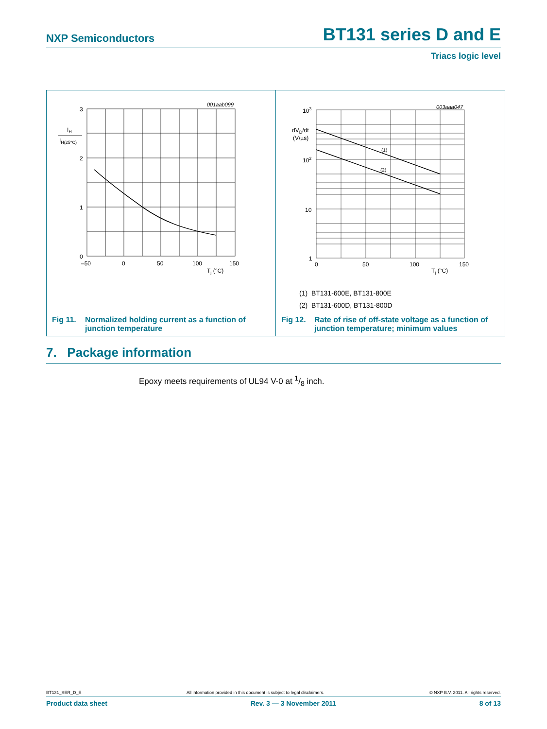NXP Semiconductors
BT131 series D and E
Triacs logic level
001aab099
3
2
1
0
IH
IH(25°C)
–50
0
50
100
150
Tj (°C)
Fig 11. Normalized holding current as a function of
junction temperature
003aaa047
103
102
10
1
dVD/dt
(V/µs)
(1)
(2)
0
50
100
150
Tj (°C)
(1) BT131-600E, BT131-800E
(2) BT131-600D, BT131-800D
Fig 12. Rate of rise of off-state voltage as a function of
junction temperature; minimum values
7. Package information
Epoxy meets requirements of UL94 V-0 at 1/8 inch.
BT131_SER_D_E All information provided in this document is subject to legal disclaimers. © NXP B.V. 2011. All rights reserved.
Product data sheet Rev. 3 — 3 November 2011 8 of 13